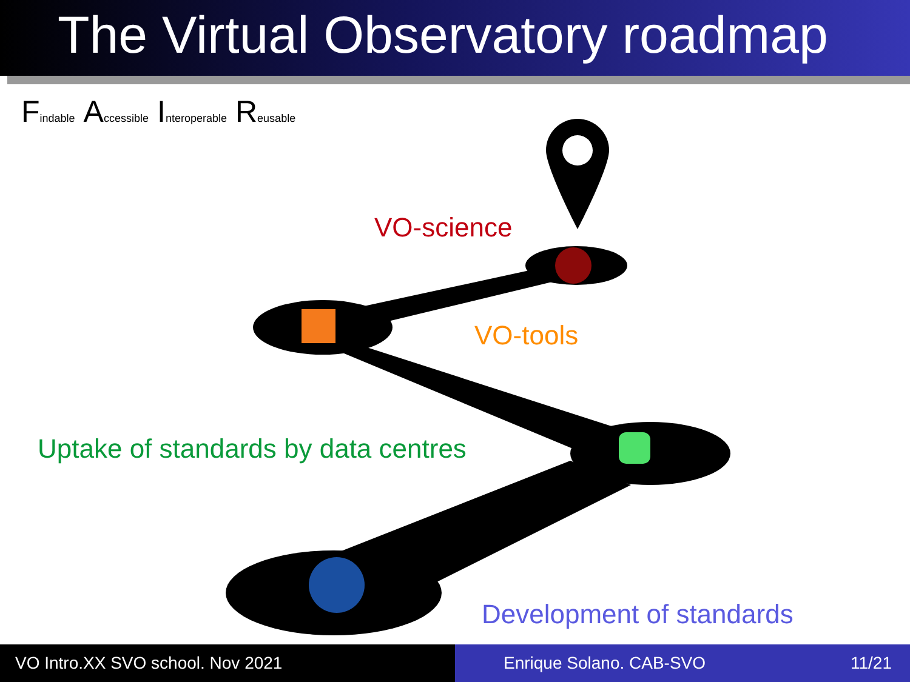The Virtual Observatory roadmap
Findable Accessible Interoperable Reusable
VO-science
VO-tools
Uptake of standards by data centres
Development of standards
VO Intro.XX SVO school. Nov 2021 Enrique Solano. CAB-SVO 11/21